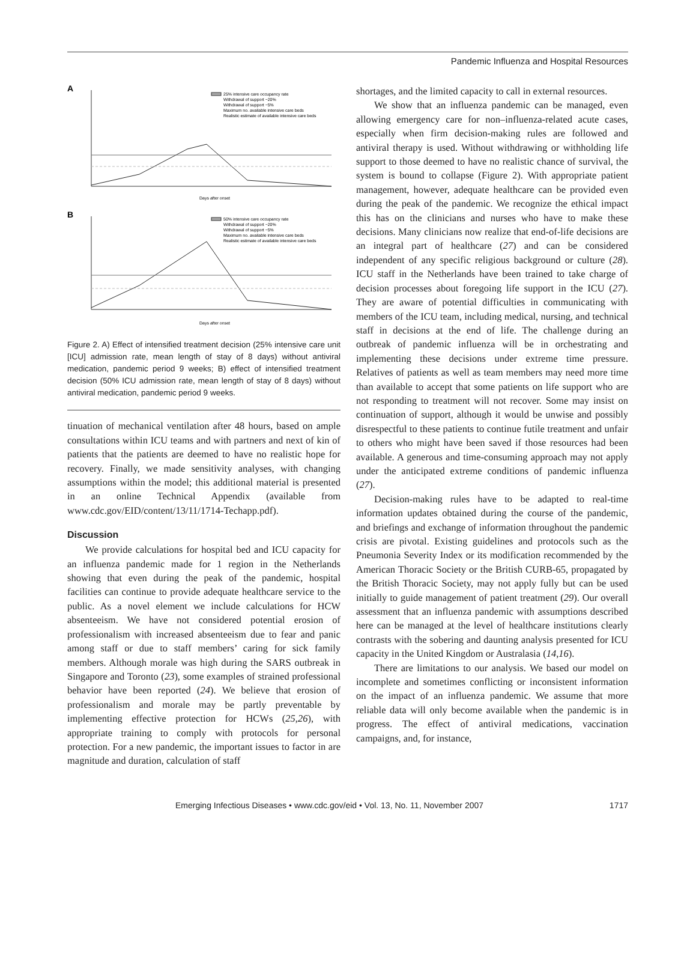Pandemic Influenza and Hospital Resources
A
25% intensive care occupancy rate
Withdrawal of support ~20%
Withdrawal of support ~5%
Maximum no. available intensive care beds
Realistic estimate of available intensive care beds
Days after onset
B
50% intensive care occupancy rate
Withdrawal of support ~20%
Withdrawal of support ~5%
Maximum no. available intensive care beds
Realistic estimate of available intensive care beds
Days after onset
Figure 2. A) Effect of intensified treatment decision (25% intensive care unit [ICU] admission rate, mean length of stay of 8 days) without antiviral medication, pandemic period 9 weeks; B) effect of intensified treatment decision (50% ICU admission rate, mean length of stay of 8 days) without antiviral medication, pandemic period 9 weeks.
tinuation of mechanical ventilation after 48 hours, based on ample consultations within ICU teams and with partners and next of kin of patients that the patients are deemed to have no realistic hope for recovery. Finally, we made sensitivity analyses, with changing assumptions within the model; this additional material is presented in an online Technical Appendix (available from www.cdc.gov/EID/content/13/11/1714-Techapp.pdf).
Discussion
We provide calculations for hospital bed and ICU capacity for an influenza pandemic made for 1 region in the Netherlands showing that even during the peak of the pandemic, hospital facilities can continue to provide adequate healthcare service to the public. As a novel element we include calculations for HCW absenteeism. We have not considered potential erosion of professionalism with increased absenteeism due to fear and panic among staff or due to staff members’ caring for sick family members. Although morale was high during the SARS outbreak in Singapore and Toronto (23), some examples of strained professional behavior have been reported (24). We believe that erosion of professionalism and morale may be partly preventable by implementing effective protection for HCWs (25,26), with appropriate training to comply with protocols for personal protection. For a new pandemic, the important issues to factor in are magnitude and duration, calculation of staff
shortages, and the limited capacity to call in external resources.
We show that an influenza pandemic can be managed, even allowing emergency care for non–influenza-related acute cases, especially when firm decision-making rules are followed and antiviral therapy is used. Without withdrawing or withholding life support to those deemed to have no realistic chance of survival, the system is bound to collapse (Figure 2). With appropriate patient management, however, adequate healthcare can be provided even during the peak of the pandemic. We recognize the ethical impact this has on the clinicians and nurses who have to make these decisions. Many clinicians now realize that end-of-life decisions are an integral part of healthcare (27) and can be considered independent of any specific religious background or culture (28). ICU staff in the Netherlands have been trained to take charge of decision processes about foregoing life support in the ICU (27). They are aware of potential difficulties in communicating with members of the ICU team, including medical, nursing, and technical staff in decisions at the end of life. The challenge during an outbreak of pandemic influenza will be in orchestrating and implementing these decisions under extreme time pressure. Relatives of patients as well as team members may need more time than available to accept that some patients on life support who are not responding to treatment will not recover. Some may insist on continuation of support, although it would be unwise and possibly disrespectful to these patients to continue futile treatment and unfair to others who might have been saved if those resources had been available. A generous and time-consuming approach may not apply under the anticipated extreme conditions of pandemic influenza (27).
Decision-making rules have to be adapted to real-time information updates obtained during the course of the pandemic, and briefings and exchange of information throughout the pandemic crisis are pivotal. Existing guidelines and protocols such as the Pneumonia Severity Index or its modification recommended by the American Thoracic Society or the British CURB-65, propagated by the British Thoracic Society, may not apply fully but can be used initially to guide management of patient treatment (29). Our overall assessment that an influenza pandemic with assumptions described here can be managed at the level of healthcare institutions clearly contrasts with the sobering and daunting analysis presented for ICU capacity in the United Kingdom or Australasia (14,16).
There are limitations to our analysis. We based our model on incomplete and sometimes conflicting or inconsistent information on the impact of an influenza pandemic. We assume that more reliable data will only become available when the pandemic is in progress. The effect of antiviral medications, vaccination campaigns, and, for instance,
Emerging Infectious Diseases • www.cdc.gov/eid • Vol. 13, No. 11, November 2007 1717